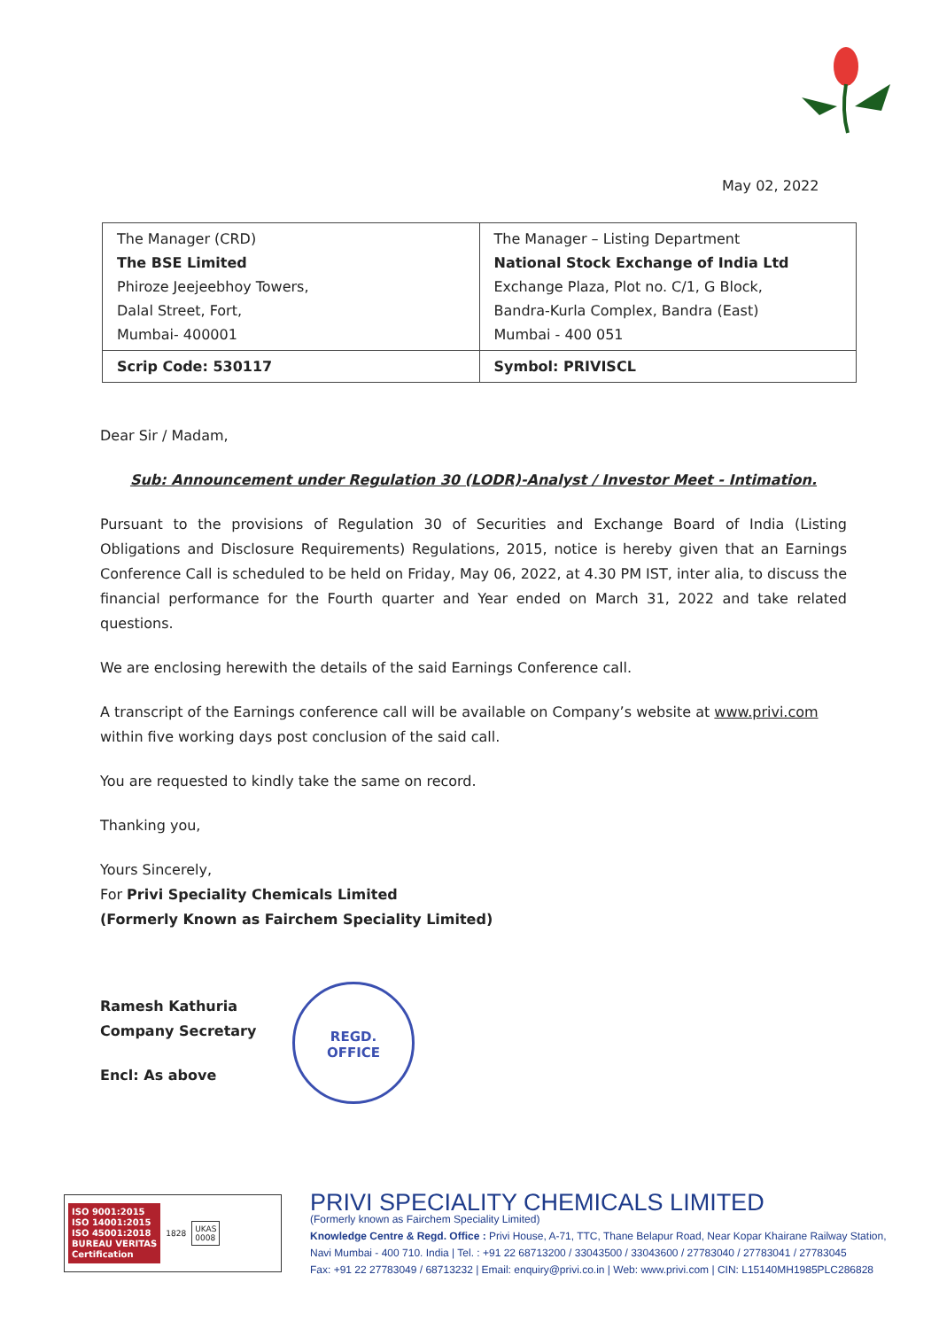May 02, 2022
| The Manager (CRD) The BSE Limited Phiroze Jeejeebhoy Towers, Dalal Street, Fort, Mumbai- 400001 | The Manager – Listing Department National Stock Exchange of India Ltd Exchange Plaza, Plot no. C/1, G Block, Bandra-Kurla Complex, Bandra (East) Mumbai - 400 051 |
| Scrip Code: 530117 | Symbol: PRIVISCL |
Dear Sir / Madam,
Sub: Announcement under Regulation 30 (LODR)-Analyst / Investor Meet - Intimation.
Pursuant to the provisions of Regulation 30 of Securities and Exchange Board of India (Listing Obligations and Disclosure Requirements) Regulations, 2015, notice is hereby given that an Earnings Conference Call is scheduled to be held on Friday, May 06, 2022, at 4.30 PM IST, inter alia, to discuss the financial performance for the Fourth quarter and Year ended on March 31, 2022 and take related questions.
We are enclosing herewith the details of the said Earnings Conference call.
A transcript of the Earnings conference call will be available on Company’s website at www.privi.com within five working days post conclusion of the said call.
You are requested to kindly take the same on record.
Thanking you,
Yours Sincerely,
For Privi Speciality Chemicals Limited
(Formerly Known as Fairchem Speciality Limited)
Ramesh Kathuria
Company Secretary
Encl: As above
REGD.
OFFICE
ISO 9001:2015
ISO 14001:2015
ISO 45001:2018
BUREAU VERITAS
Certification
1828
UKAS
0008
PRIVI SPECIALITY CHEMICALS LIMITED
(Formerly known as Fairchem Speciality Limited)
Knowledge Centre & Regd. Office : Privi House, A-71, TTC, Thane Belapur Road, Near Kopar Khairane Railway Station,
Navi Mumbai - 400 710. India | Tel. : +91 22 68713200 / 33043500 / 33043600 / 27783040 / 27783041 / 27783045
Fax: +91 22 27783049 / 68713232 | Email: enquiry@privi.co.in | Web: www.privi.com | CIN: L15140MH1985PLC286828